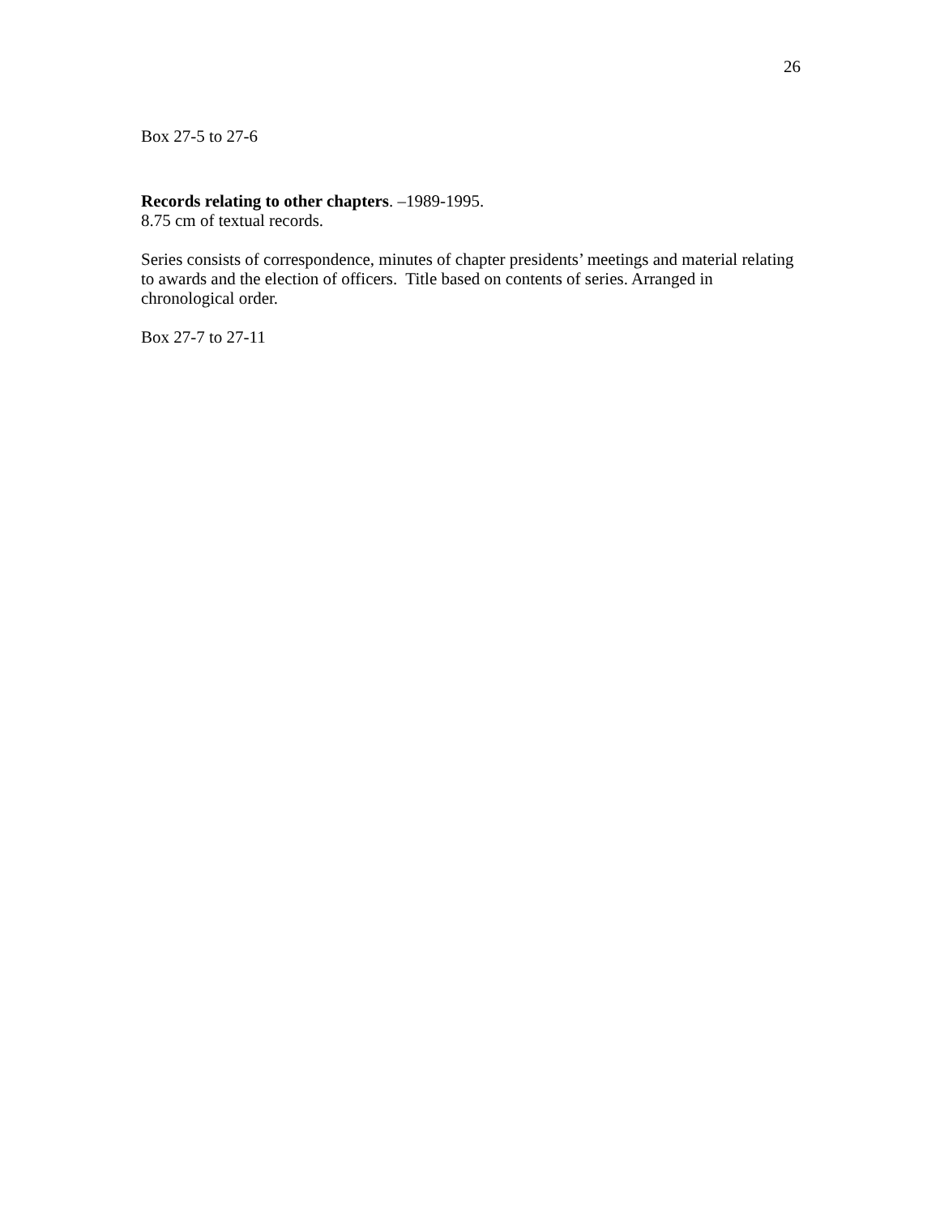26
Box 27-5 to 27-6
Records relating to other chapters. –1989-1995.
8.75 cm of textual records.
Series consists of correspondence, minutes of chapter presidents’ meetings and material relating to awards and the election of officers. Title based on contents of series. Arranged in chronological order.
Box 27-7 to 27-11